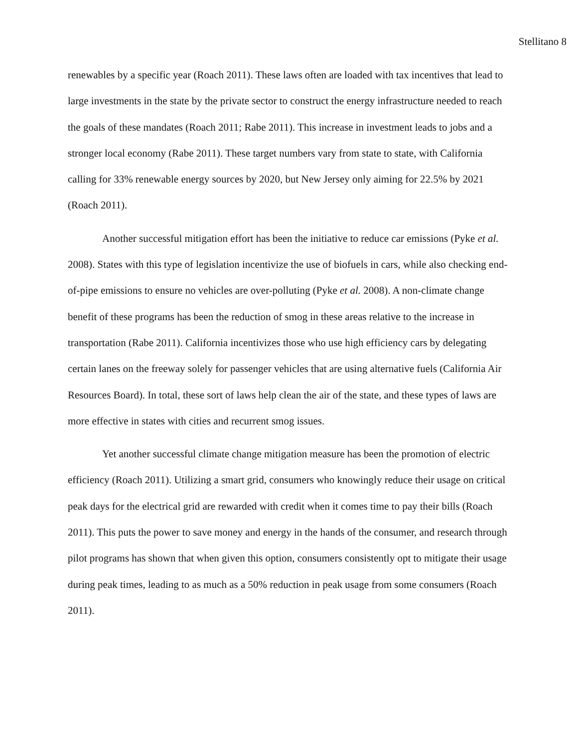Stellitano 8
renewables by a specific year (Roach 2011). These laws often are loaded with tax incentives that lead to large investments in the state by the private sector to construct the energy infrastructure needed to reach the goals of these mandates (Roach 2011; Rabe 2011). This increase in investment leads to jobs and a stronger local economy (Rabe 2011). These target numbers vary from state to state, with California calling for 33% renewable energy sources by 2020, but New Jersey only aiming for 22.5% by 2021 (Roach 2011).
Another successful mitigation effort has been the initiative to reduce car emissions (Pyke et al. 2008). States with this type of legislation incentivize the use of biofuels in cars, while also checking end-of-pipe emissions to ensure no vehicles are over-polluting (Pyke et al. 2008). A non-climate change benefit of these programs has been the reduction of smog in these areas relative to the increase in transportation (Rabe 2011). California incentivizes those who use high efficiency cars by delegating certain lanes on the freeway solely for passenger vehicles that are using alternative fuels (California Air Resources Board). In total, these sort of laws help clean the air of the state, and these types of laws are more effective in states with cities and recurrent smog issues.
Yet another successful climate change mitigation measure has been the promotion of electric efficiency (Roach 2011). Utilizing a smart grid, consumers who knowingly reduce their usage on critical peak days for the electrical grid are rewarded with credit when it comes time to pay their bills (Roach 2011). This puts the power to save money and energy in the hands of the consumer, and research through pilot programs has shown that when given this option, consumers consistently opt to mitigate their usage during peak times, leading to as much as a 50% reduction in peak usage from some consumers (Roach 2011).